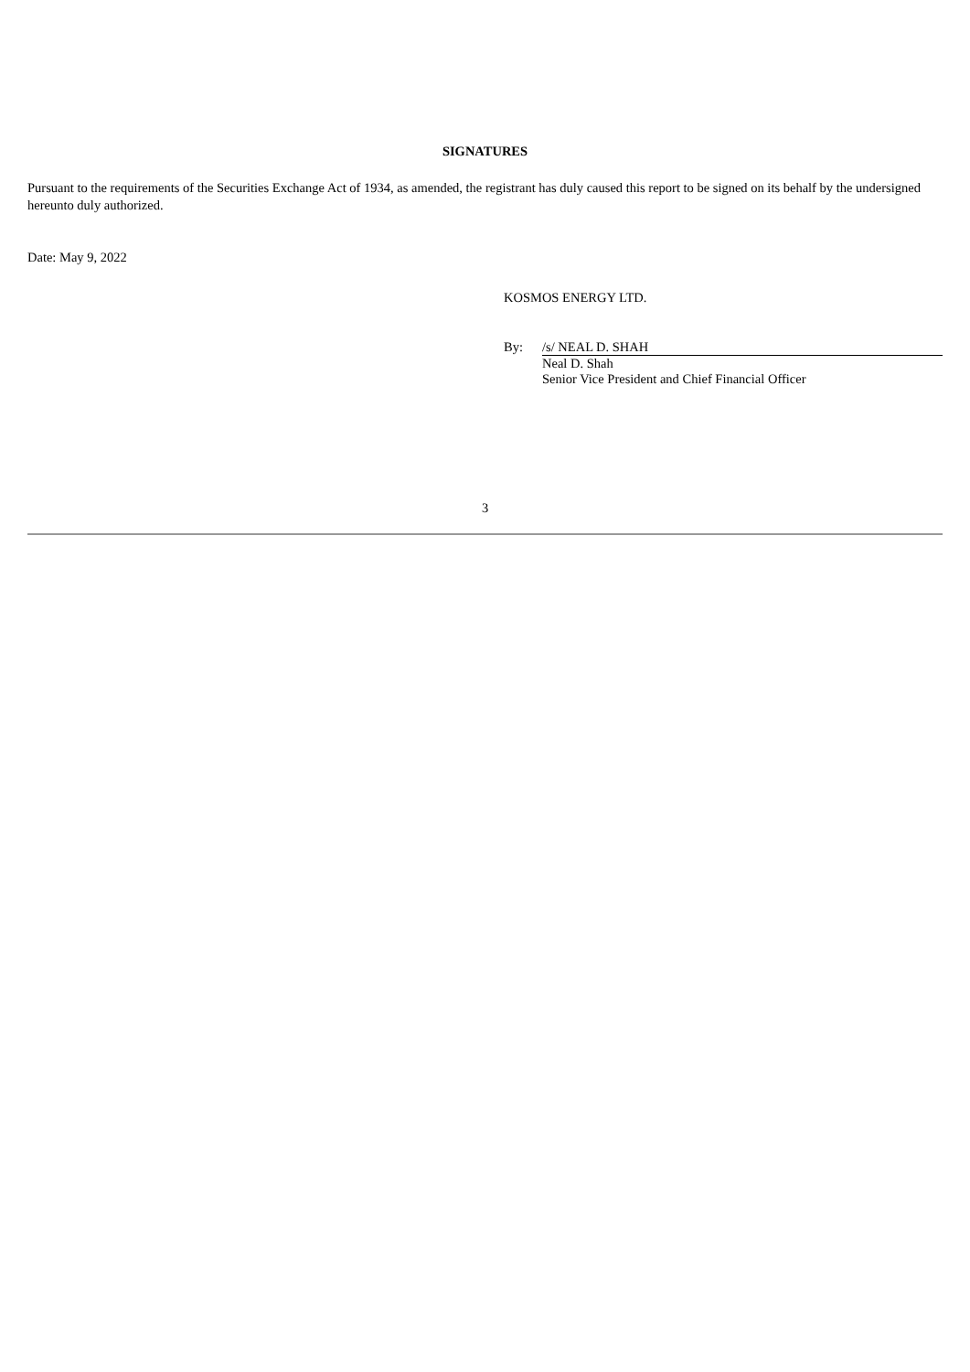SIGNATURES
Pursuant to the requirements of the Securities Exchange Act of 1934, as amended, the registrant has duly caused this report to be signed on its behalf by the undersigned hereunto duly authorized.
Date: May 9, 2022
KOSMOS ENERGY LTD.
By: /s/ NEAL D. SHAH
Neal D. Shah
Senior Vice President and Chief Financial Officer
3